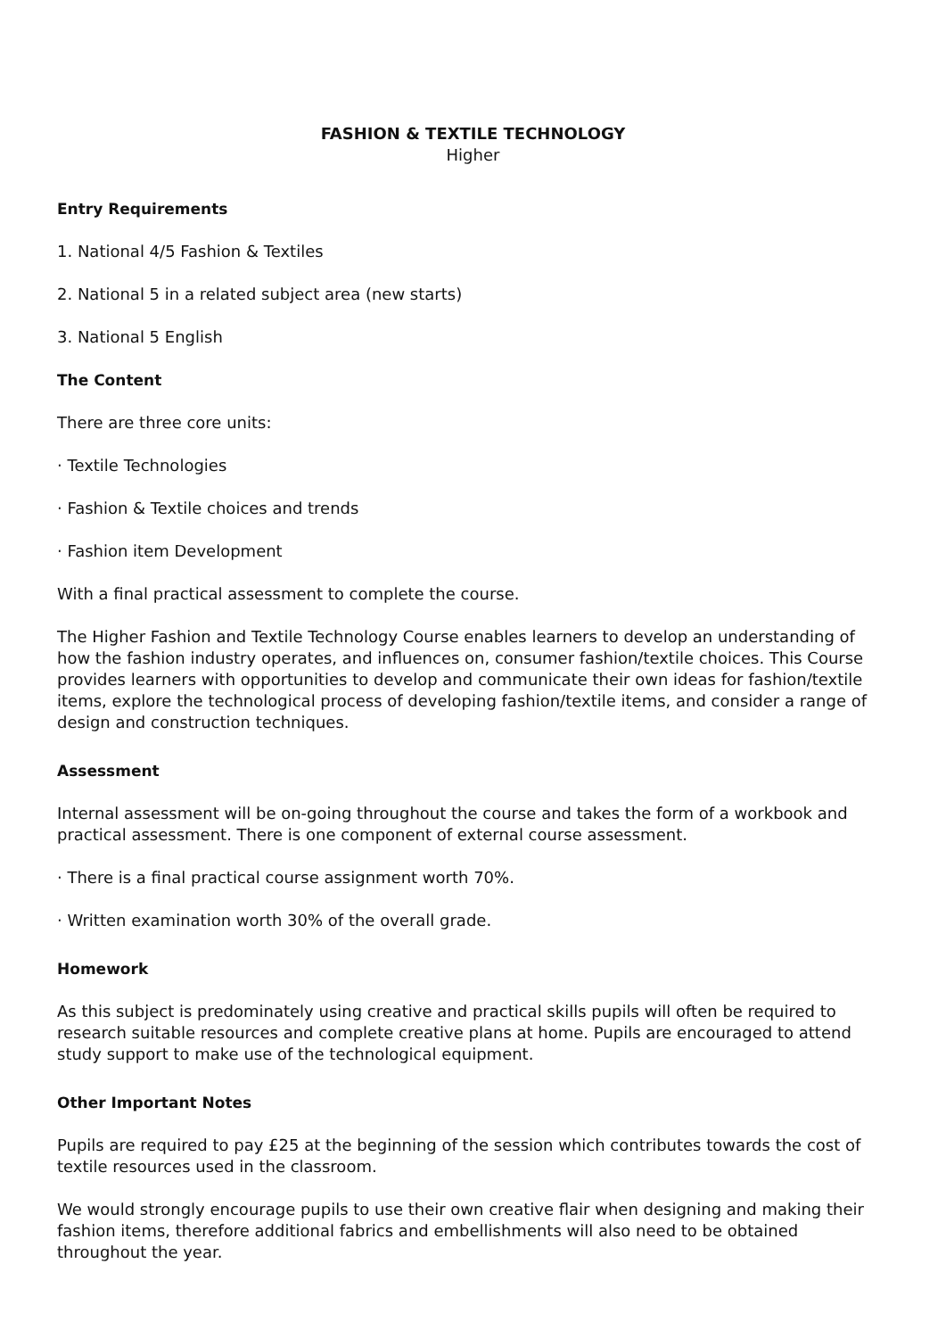FASHION & TEXTILE TECHNOLOGY
Higher
Entry Requirements
1. National 4/5 Fashion & Textiles
2. National 5 in a related subject area (new starts)
3. National 5 English
The Content
There are three core units:
· Textile Technologies
· Fashion & Textile choices and trends
· Fashion item Development
With a final practical assessment to complete the course.
The Higher Fashion and Textile Technology Course enables learners to develop an understanding of how the fashion industry operates, and influences on, consumer fashion/textile choices. This Course provides learners with opportunities to develop and communicate their own ideas for fashion/textile items, explore the technological process of developing fashion/textile items, and consider a range of design and construction techniques.
Assessment
Internal assessment will be on-going throughout the course and takes the form of a workbook and practical assessment. There is one component of external course assessment.
· There is a final practical course assignment worth 70%.
· Written examination worth 30% of the overall grade.
Homework
As this subject is predominately using creative and practical skills pupils will often be required to research suitable resources and complete creative plans at home. Pupils are encouraged to attend study support to make use of the technological equipment.
Other Important Notes
Pupils are required to pay £25 at the beginning of the session which contributes towards the cost of textile resources used in the classroom.
We would strongly encourage pupils to use their own creative flair when designing and making their fashion items, therefore additional fabrics and embellishments will also need to be obtained throughout the year.